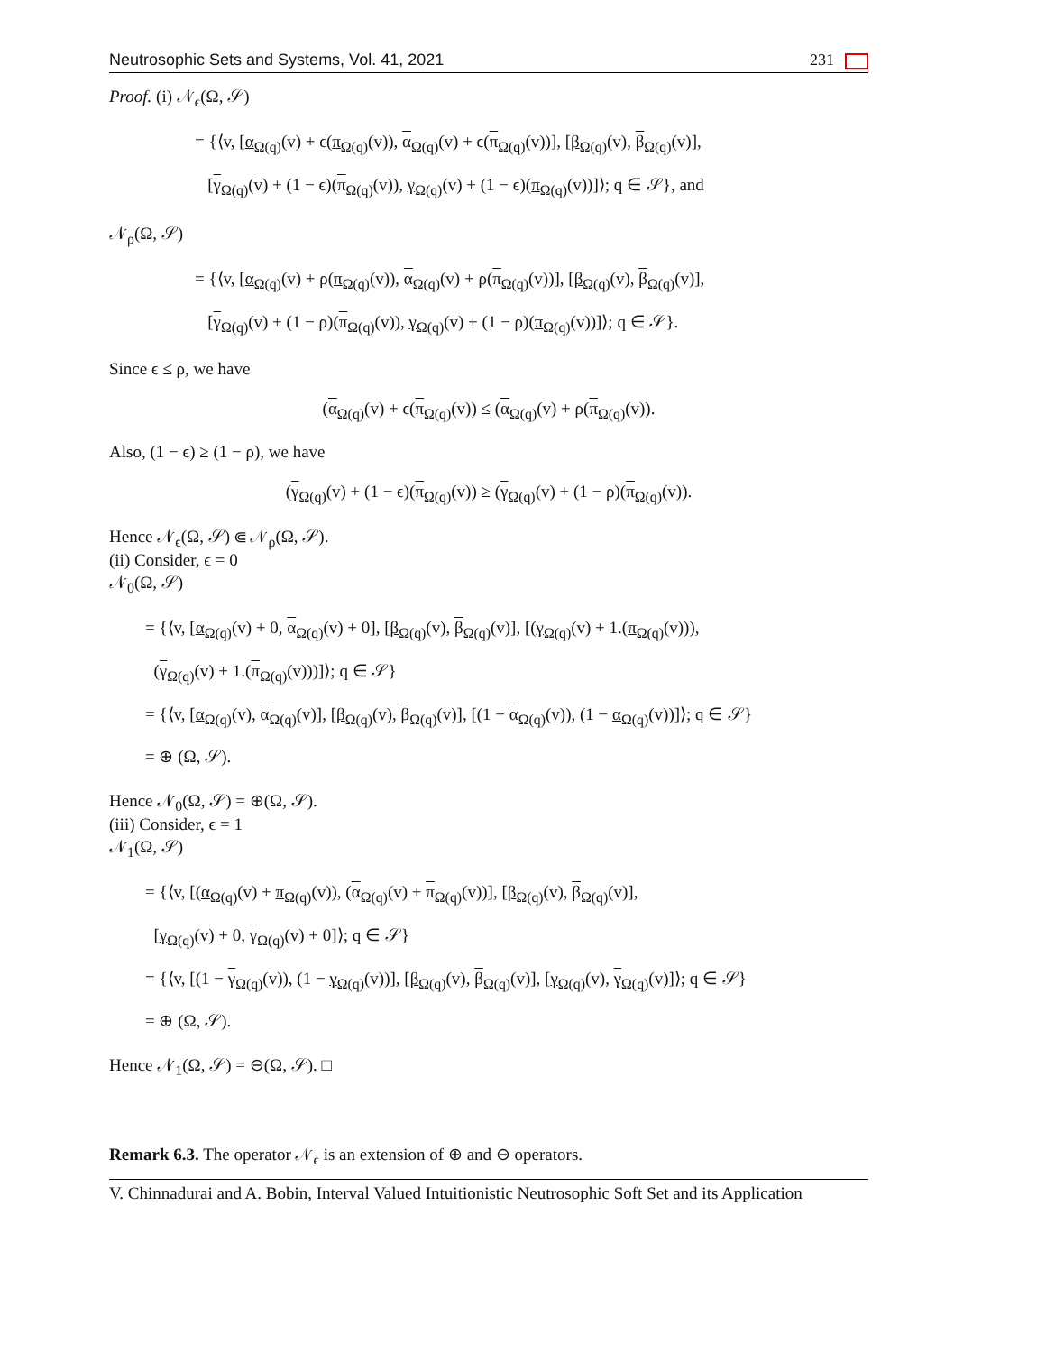Neutrosophic Sets and Systems, Vol. 41, 2021 231
Proof. (i) 𝒩<sub>ϵ</sub>(Ω, 𝒮)
= {⟨v, [α<sub>Ω(q)</sub>(v) + ϵ(π<sub>Ω(q)</sub>(v)), α<sub>Ω(q)</sub>(v) + ϵ(π<sub>Ω(q)</sub>(v))], [β<sub>Ω(q)</sub>(v), β<sub>Ω(q)</sub>(v)],
[γ<sub>Ω(q)</sub>(v) + (1 − ϵ)(π<sub>Ω(q)</sub>(v)), γ<sub>Ω(q)</sub>(v) + (1 − ϵ)(π<sub>Ω(q)</sub>(v))]⟩; q ∈ 𝒮}, and
𝒩<sub>ρ</sub>(Ω, 𝒮)
= {⟨v, [α<sub>Ω(q)</sub>(v) + ρ(π<sub>Ω(q)</sub>(v)), α<sub>Ω(q)</sub>(v) + ρ(π<sub>Ω(q)</sub>(v))], [β<sub>Ω(q)</sub>(v), β<sub>Ω(q)</sub>(v)],
[γ<sub>Ω(q)</sub>(v) + (1 − ρ)(π<sub>Ω(q)</sub>(v)), γ<sub>Ω(q)</sub>(v) + (1 − ρ)(π<sub>Ω(q)</sub>(v))]⟩; q ∈ 𝒮}.
Since ϵ ≤ ρ, we have
(α<sub>Ω(q)</sub>(v) + ϵ(π<sub>Ω(q)</sub>(v)) ≤ (α<sub>Ω(q)</sub>(v) + ρ(π<sub>Ω(q)</sub>(v)).
Also, (1 − ϵ) ≥ (1 − ρ), we have
(γ<sub>Ω(q)</sub>(v) + (1 − ϵ)(π<sub>Ω(q)</sub>(v)) ≥ (γ<sub>Ω(q)</sub>(v) + (1 − ρ)(π<sub>Ω(q)</sub>(v)).
Hence 𝒩<sub>ϵ</sub>(Ω, 𝒮) ⋐ 𝒩<sub>ρ</sub>(Ω, 𝒮).
(ii) Consider, ϵ = 0
𝒩<sub>0</sub>(Ω, 𝒮)
= {⟨v, [α<sub>Ω(q)</sub>(v) + 0, α<sub>Ω(q)</sub>(v) + 0], [β<sub>Ω(q)</sub>(v), β<sub>Ω(q)</sub>(v)], [(γ<sub>Ω(q)</sub>(v) + 1.(π<sub>Ω(q)</sub>(v))),
(γ<sub>Ω(q)</sub>(v) + 1.(π<sub>Ω(q)</sub>(v)))]⟩; q ∈ 𝒮}
= {⟨v, [α<sub>Ω(q)</sub>(v), α<sub>Ω(q)</sub>(v)], [β<sub>Ω(q)</sub>(v), β<sub>Ω(q)</sub>(v)], [(1 − α<sub>Ω(q)</sub>(v)), (1 − α<sub>Ω(q)</sub>(v))]⟩; q ∈ 𝒮}
= ⊕ (Ω, 𝒮).
Hence 𝒩<sub>0</sub>(Ω, 𝒮) = ⊕(Ω, 𝒮).
(iii) Consider, ϵ = 1
𝒩<sub>1</sub>(Ω, 𝒮)
= {⟨v, [(α<sub>Ω(q)</sub>(v) + π<sub>Ω(q)</sub>(v)), (α<sub>Ω(q)</sub>(v) + π<sub>Ω(q)</sub>(v))], [β<sub>Ω(q)</sub>(v), β<sub>Ω(q)</sub>(v)],
[γ<sub>Ω(q)</sub>(v) + 0, γ<sub>Ω(q)</sub>(v) + 0]⟩; q ∈ 𝒮}
= {⟨v, [(1 − γ<sub>Ω(q)</sub>(v)), (1 − γ<sub>Ω(q)</sub>(v))], [β<sub>Ω(q)</sub>(v), β<sub>Ω(q)</sub>(v)], [γ<sub>Ω(q)</sub>(v), γ<sub>Ω(q)</sub>(v)]⟩; q ∈ 𝒮}
= ⊕ (Ω, 𝒮).
Hence 𝒩<sub>1</sub>(Ω, 𝒮) = ⊖(Ω, 𝒮). □
Remark 6.3. The operator 𝒩<sub>ϵ</sub> is an extension of ⊕ and ⊖ operators.
V. Chinnadurai and A. Bobin, Interval Valued Intuitionistic Neutrosophic Soft Set and its Application